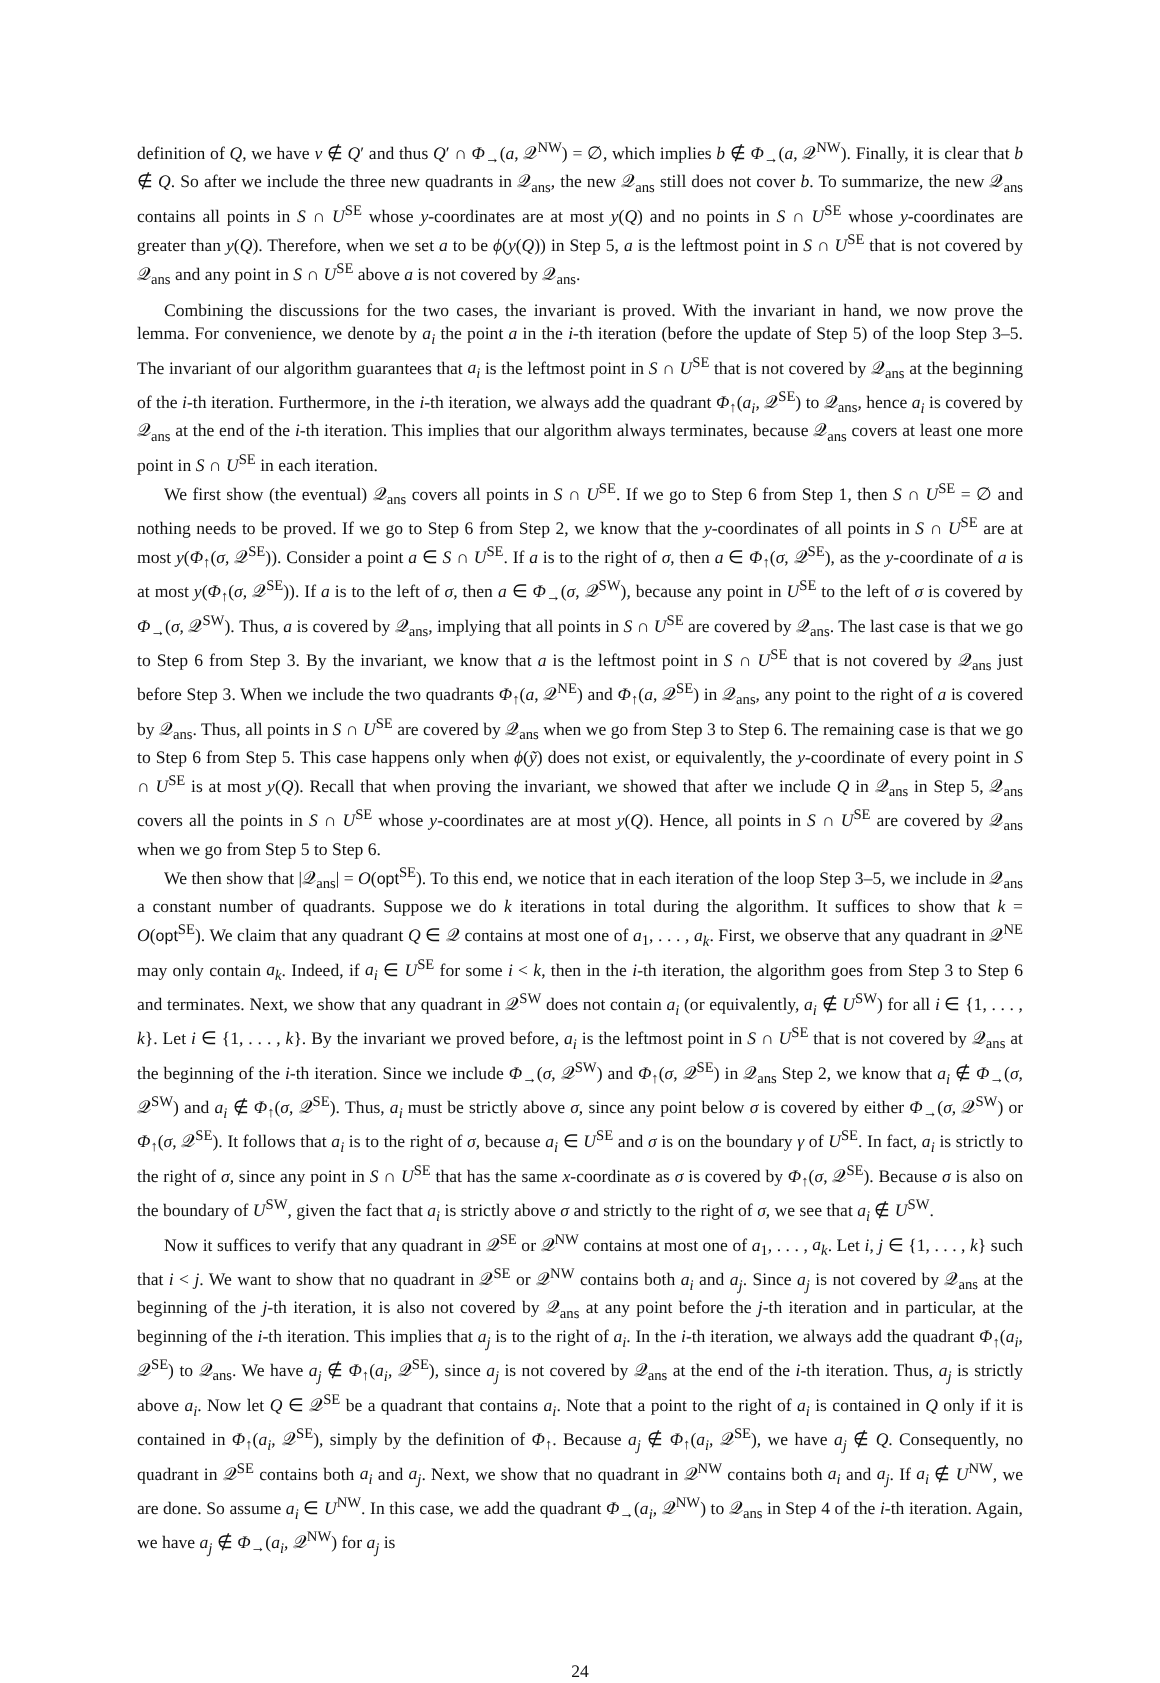definition of Q, we have v ∉ Q′ and thus Q′ ∩ Φ<sub>→</sub>(a, 𝒬<sup>NW</sup>) = ∅, which implies b ∉ Φ<sub>→</sub>(a, 𝒬<sup>NW</sup>). Finally, it is clear that b ∉ Q. So after we include the three new quadrants in 𝒬<sub>ans</sub>, the new 𝒬<sub>ans</sub> still does not cover b. To summarize, the new 𝒬<sub>ans</sub> contains all points in S ∩ U<sup>SE</sup> whose y-coordinates are at most y(Q) and no points in S ∩ U<sup>SE</sup> whose y-coordinates are greater than y(Q). Therefore, when we set a to be ϕ(y(Q)) in Step 5, a is the leftmost point in S ∩ U<sup>SE</sup> that is not covered by 𝒬<sub>ans</sub> and any point in S ∩ U<sup>SE</sup> above a is not covered by 𝒬<sub>ans</sub>.
Combining the discussions for the two cases, the invariant is proved. With the invariant in hand, we now prove the lemma. For convenience, we denote by a<sub>i</sub> the point a in the i-th iteration (before the update of Step 5) of the loop Step 3–5. The invariant of our algorithm guarantees that a<sub>i</sub> is the leftmost point in S ∩ U<sup>SE</sup> that is not covered by 𝒬<sub>ans</sub> at the beginning of the i-th iteration. Furthermore, in the i-th iteration, we always add the quadrant Φ<sub>↑</sub>(a<sub>i</sub>, 𝒬<sup>SE</sup>) to 𝒬<sub>ans</sub>, hence a<sub>i</sub> is covered by 𝒬<sub>ans</sub> at the end of the i-th iteration. This implies that our algorithm always terminates, because 𝒬<sub>ans</sub> covers at least one more point in S ∩ U<sup>SE</sup> in each iteration.
We first show (the eventual) 𝒬<sub>ans</sub> covers all points in S ∩ U<sup>SE</sup>. If we go to Step 6 from Step 1, then S ∩ U<sup>SE</sup> = ∅ and nothing needs to be proved. If we go to Step 6 from Step 2, we know that the y-coordinates of all points in S ∩ U<sup>SE</sup> are at most y(Φ<sub>↑</sub>(σ, 𝒬<sup>SE</sup>)). Consider a point a ∈ S ∩ U<sup>SE</sup>. If a is to the right of σ, then a ∈ Φ<sub>↑</sub>(σ, 𝒬<sup>SE</sup>), as the y-coordinate of a is at most y(Φ<sub>↑</sub>(σ, 𝒬<sup>SE</sup>)). If a is to the left of σ, then a ∈ Φ<sub>→</sub>(σ, 𝒬<sup>SW</sup>), because any point in U<sup>SE</sup> to the left of σ is covered by Φ<sub>→</sub>(σ, 𝒬<sup>SW</sup>). Thus, a is covered by 𝒬<sub>ans</sub>, implying that all points in S ∩ U<sup>SE</sup> are covered by 𝒬<sub>ans</sub>. The last case is that we go to Step 6 from Step 3. By the invariant, we know that a is the leftmost point in S ∩ U<sup>SE</sup> that is not covered by 𝒬<sub>ans</sub> just before Step 3. When we include the two quadrants Φ<sub>↑</sub>(a, 𝒬<sup>NE</sup>) and Φ<sub>↑</sub>(a, 𝒬<sup>SE</sup>) in 𝒬<sub>ans</sub>, any point to the right of a is covered by 𝒬<sub>ans</sub>. Thus, all points in S ∩ U<sup>SE</sup> are covered by 𝒬<sub>ans</sub> when we go from Step 3 to Step 6. The remaining case is that we go to Step 6 from Step 5. This case happens only when ϕ(ỹ) does not exist, or equivalently, the y-coordinate of every point in S ∩ U<sup>SE</sup> is at most y(Q). Recall that when proving the invariant, we showed that after we include Q in 𝒬<sub>ans</sub> in Step 5, 𝒬<sub>ans</sub> covers all the points in S ∩ U<sup>SE</sup> whose y-coordinates are at most y(Q). Hence, all points in S ∩ U<sup>SE</sup> are covered by 𝒬<sub>ans</sub> when we go from Step 5 to Step 6.
We then show that |𝒬<sub>ans</sub>| = O(opt<sup>SE</sup>). To this end, we notice that in each iteration of the loop Step 3–5, we include in 𝒬<sub>ans</sub> a constant number of quadrants. Suppose we do k iterations in total during the algorithm. It suffices to show that k = O(opt<sup>SE</sup>). We claim that any quadrant Q ∈ 𝒬 contains at most one of a<sub>1</sub>, . . . , a<sub>k</sub>. First, we observe that any quadrant in 𝒬<sup>NE</sup> may only contain a<sub>k</sub>. Indeed, if a<sub>i</sub> ∈ U<sup>SE</sup> for some i < k, then in the i-th iteration, the algorithm goes from Step 3 to Step 6 and terminates. Next, we show that any quadrant in 𝒬<sup>SW</sup> does not contain a<sub>i</sub> (or equivalently, a<sub>i</sub> ∉ U<sup>SW</sup>) for all i ∈ {1, . . . , k}. Let i ∈ {1, . . . , k}. By the invariant we proved before, a<sub>i</sub> is the leftmost point in S ∩ U<sup>SE</sup> that is not covered by 𝒬<sub>ans</sub> at the beginning of the i-th iteration. Since we include Φ<sub>→</sub>(σ, 𝒬<sup>SW</sup>) and Φ<sub>↑</sub>(σ, 𝒬<sup>SE</sup>) in 𝒬<sub>ans</sub> Step 2, we know that a<sub>i</sub> ∉ Φ<sub>→</sub>(σ, 𝒬<sup>SW</sup>) and a<sub>i</sub> ∉ Φ<sub>↑</sub>(σ, 𝒬<sup>SE</sup>). Thus, a<sub>i</sub> must be strictly above σ, since any point below σ is covered by either Φ<sub>→</sub>(σ, 𝒬<sup>SW</sup>) or Φ<sub>↑</sub>(σ, 𝒬<sup>SE</sup>). It follows that a<sub>i</sub> is to the right of σ, because a<sub>i</sub> ∈ U<sup>SE</sup> and σ is on the boundary γ of U<sup>SE</sup>. In fact, a<sub>i</sub> is strictly to the right of σ, since any point in S ∩ U<sup>SE</sup> that has the same x-coordinate as σ is covered by Φ<sub>↑</sub>(σ, 𝒬<sup>SE</sup>). Because σ is also on the boundary of U<sup>SW</sup>, given the fact that a<sub>i</sub> is strictly above σ and strictly to the right of σ, we see that a<sub>i</sub> ∉ U<sup>SW</sup>.
Now it suffices to verify that any quadrant in 𝒬<sup>SE</sup> or 𝒬<sup>NW</sup> contains at most one of a<sub>1</sub>, . . . , a<sub>k</sub>. Let i, j ∈ {1, . . . , k} such that i < j. We want to show that no quadrant in 𝒬<sup>SE</sup> or 𝒬<sup>NW</sup> contains both a<sub>i</sub> and a<sub>j</sub>. Since a<sub>j</sub> is not covered by 𝒬<sub>ans</sub> at the beginning of the j-th iteration, it is also not covered by 𝒬<sub>ans</sub> at any point before the j-th iteration and in particular, at the beginning of the i-th iteration. This implies that a<sub>j</sub> is to the right of a<sub>i</sub>. In the i-th iteration, we always add the quadrant Φ<sub>↑</sub>(a<sub>i</sub>, 𝒬<sup>SE</sup>) to 𝒬<sub>ans</sub>. We have a<sub>j</sub> ∉ Φ<sub>↑</sub>(a<sub>i</sub>, 𝒬<sup>SE</sup>), since a<sub>j</sub> is not covered by 𝒬<sub>ans</sub> at the end of the i-th iteration. Thus, a<sub>j</sub> is strictly above a<sub>i</sub>. Now let Q ∈ 𝒬<sup>SE</sup> be a quadrant that contains a<sub>i</sub>. Note that a point to the right of a<sub>i</sub> is contained in Q only if it is contained in Φ<sub>↑</sub>(a<sub>i</sub>, 𝒬<sup>SE</sup>), simply by the definition of Φ<sub>↑</sub>. Because a<sub>j</sub> ∉ Φ<sub>↑</sub>(a<sub>i</sub>, 𝒬<sup>SE</sup>), we have a<sub>j</sub> ∉ Q. Consequently, no quadrant in 𝒬<sup>SE</sup> contains both a<sub>i</sub> and a<sub>j</sub>. Next, we show that no quadrant in 𝒬<sup>NW</sup> contains both a<sub>i</sub> and a<sub>j</sub>. If a<sub>i</sub> ∉ U<sup>NW</sup>, we are done. So assume a<sub>i</sub> ∈ U<sup>NW</sup>. In this case, we add the quadrant Φ<sub>→</sub>(a<sub>i</sub>, 𝒬<sup>NW</sup>) to 𝒬<sub>ans</sub> in Step 4 of the i-th iteration. Again, we have a<sub>j</sub> ∉ Φ<sub>→</sub>(a<sub>i</sub>, 𝒬<sup>NW</sup>) for a<sub>j</sub> is
24